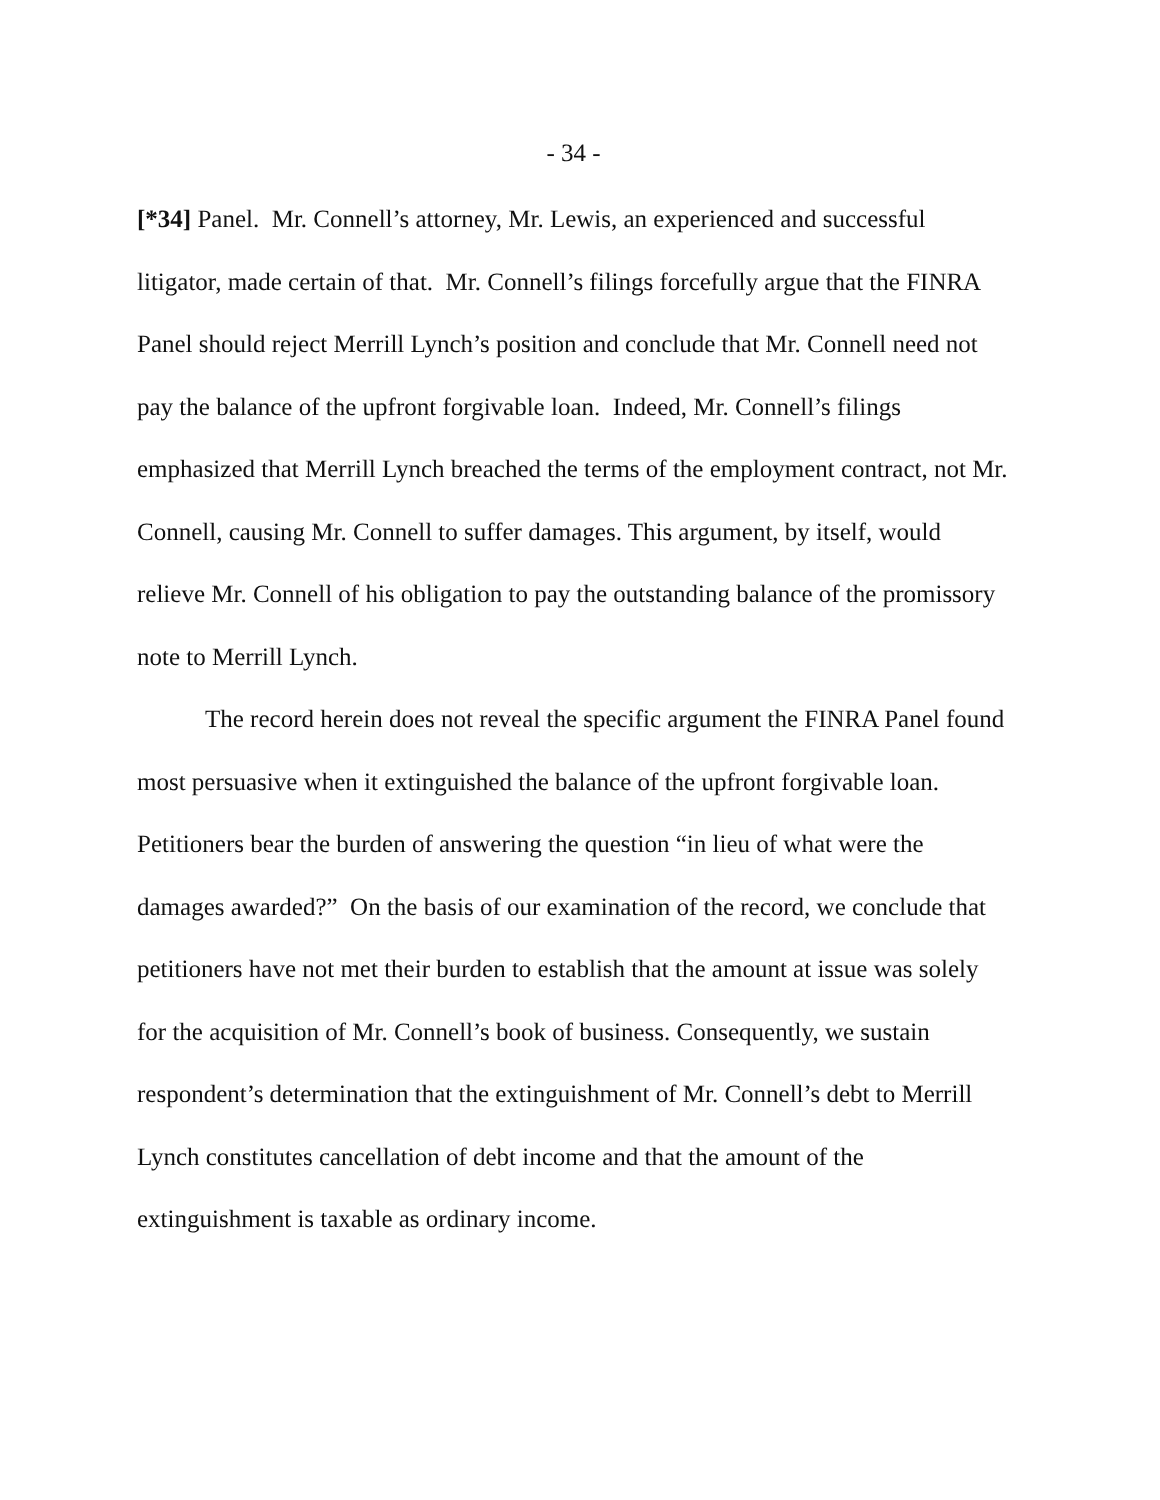- 34 -
[*34] Panel. Mr. Connell’s attorney, Mr. Lewis, an experienced and successful litigator, made certain of that. Mr. Connell’s filings forcefully argue that the FINRA Panel should reject Merrill Lynch’s position and conclude that Mr. Connell need not pay the balance of the upfront forgivable loan. Indeed, Mr. Connell’s filings emphasized that Merrill Lynch breached the terms of the employment contract, not Mr. Connell, causing Mr. Connell to suffer damages. This argument, by itself, would relieve Mr. Connell of his obligation to pay the outstanding balance of the promissory note to Merrill Lynch.
The record herein does not reveal the specific argument the FINRA Panel found most persuasive when it extinguished the balance of the upfront forgivable loan. Petitioners bear the burden of answering the question “in lieu of what were the damages awarded?” On the basis of our examination of the record, we conclude that petitioners have not met their burden to establish that the amount at issue was solely for the acquisition of Mr. Connell’s book of business. Consequently, we sustain respondent’s determination that the extinguishment of Mr. Connell’s debt to Merrill Lynch constitutes cancellation of debt income and that the amount of the extinguishment is taxable as ordinary income.